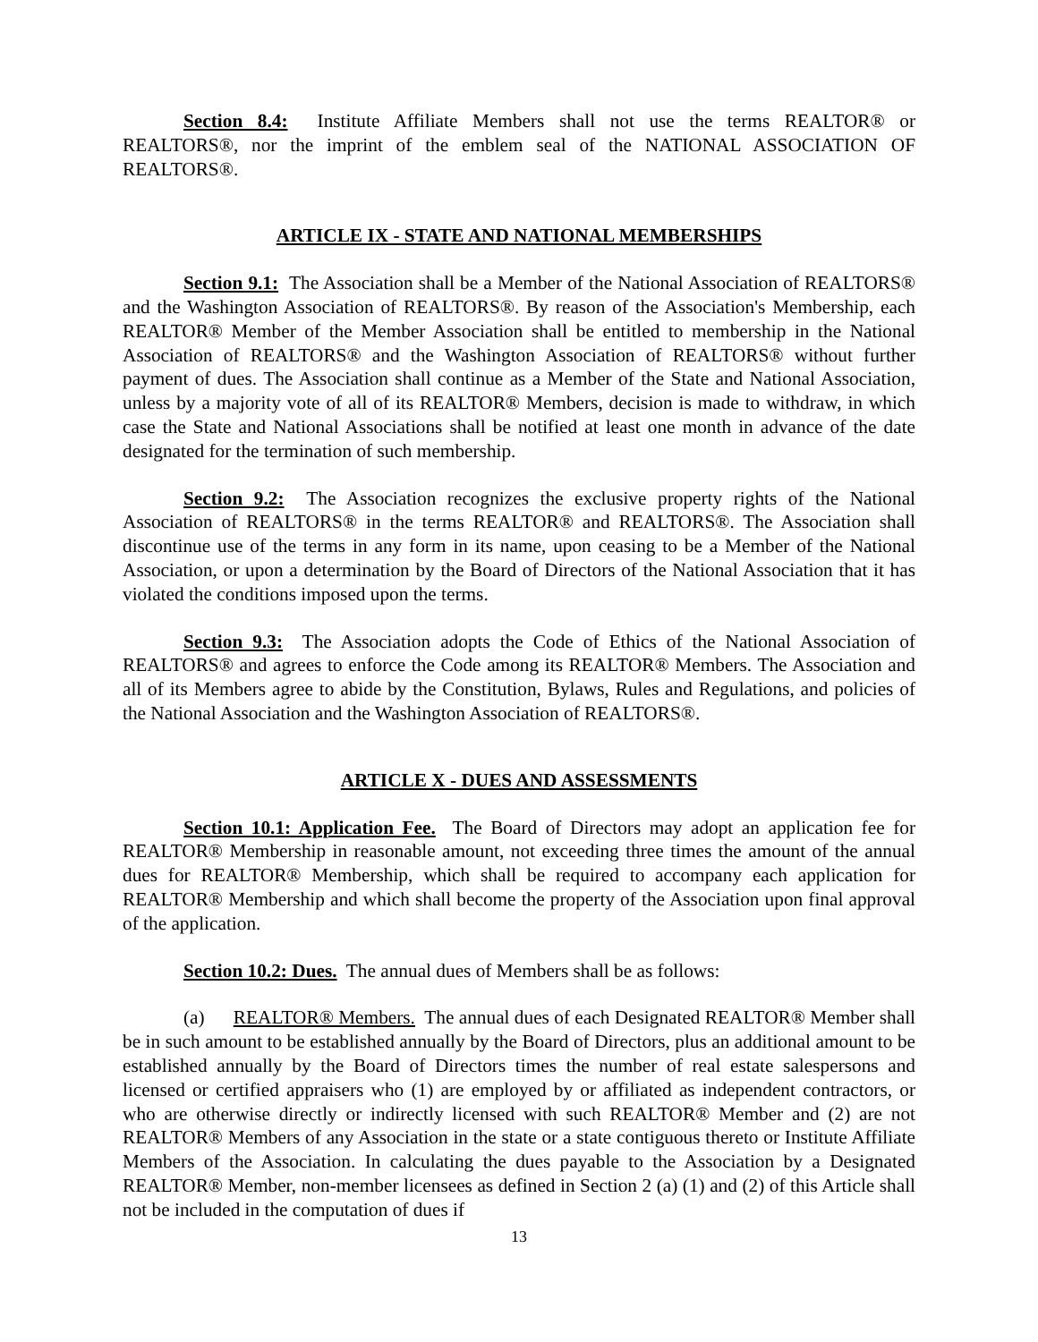Section 8.4: Institute Affiliate Members shall not use the terms REALTOR® or REALTORS®, nor the imprint of the emblem seal of the NATIONAL ASSOCIATION OF REALTORS®.
ARTICLE IX - STATE AND NATIONAL MEMBERSHIPS
Section 9.1: The Association shall be a Member of the National Association of REALTORS® and the Washington Association of REALTORS®. By reason of the Association's Membership, each REALTOR® Member of the Member Association shall be entitled to membership in the National Association of REALTORS® and the Washington Association of REALTORS® without further payment of dues. The Association shall continue as a Member of the State and National Association, unless by a majority vote of all of its REALTOR® Members, decision is made to withdraw, in which case the State and National Associations shall be notified at least one month in advance of the date designated for the termination of such membership.
Section 9.2: The Association recognizes the exclusive property rights of the National Association of REALTORS® in the terms REALTOR® and REALTORS®. The Association shall discontinue use of the terms in any form in its name, upon ceasing to be a Member of the National Association, or upon a determination by the Board of Directors of the National Association that it has violated the conditions imposed upon the terms.
Section 9.3: The Association adopts the Code of Ethics of the National Association of REALTORS® and agrees to enforce the Code among its REALTOR® Members. The Association and all of its Members agree to abide by the Constitution, Bylaws, Rules and Regulations, and policies of the National Association and the Washington Association of REALTORS®.
ARTICLE X - DUES AND ASSESSMENTS
Section 10.1: Application Fee. The Board of Directors may adopt an application fee for REALTOR® Membership in reasonable amount, not exceeding three times the amount of the annual dues for REALTOR® Membership, which shall be required to accompany each application for REALTOR® Membership and which shall become the property of the Association upon final approval of the application.
Section 10.2: Dues. The annual dues of Members shall be as follows:
(a) REALTOR® Members. The annual dues of each Designated REALTOR® Member shall be in such amount to be established annually by the Board of Directors, plus an additional amount to be established annually by the Board of Directors times the number of real estate salespersons and licensed or certified appraisers who (1) are employed by or affiliated as independent contractors, or who are otherwise directly or indirectly licensed with such REALTOR® Member and (2) are not REALTOR® Members of any Association in the state or a state contiguous thereto or Institute Affiliate Members of the Association. In calculating the dues payable to the Association by a Designated REALTOR® Member, non-member licensees as defined in Section 2 (a) (1) and (2) of this Article shall not be included in the computation of dues if
13